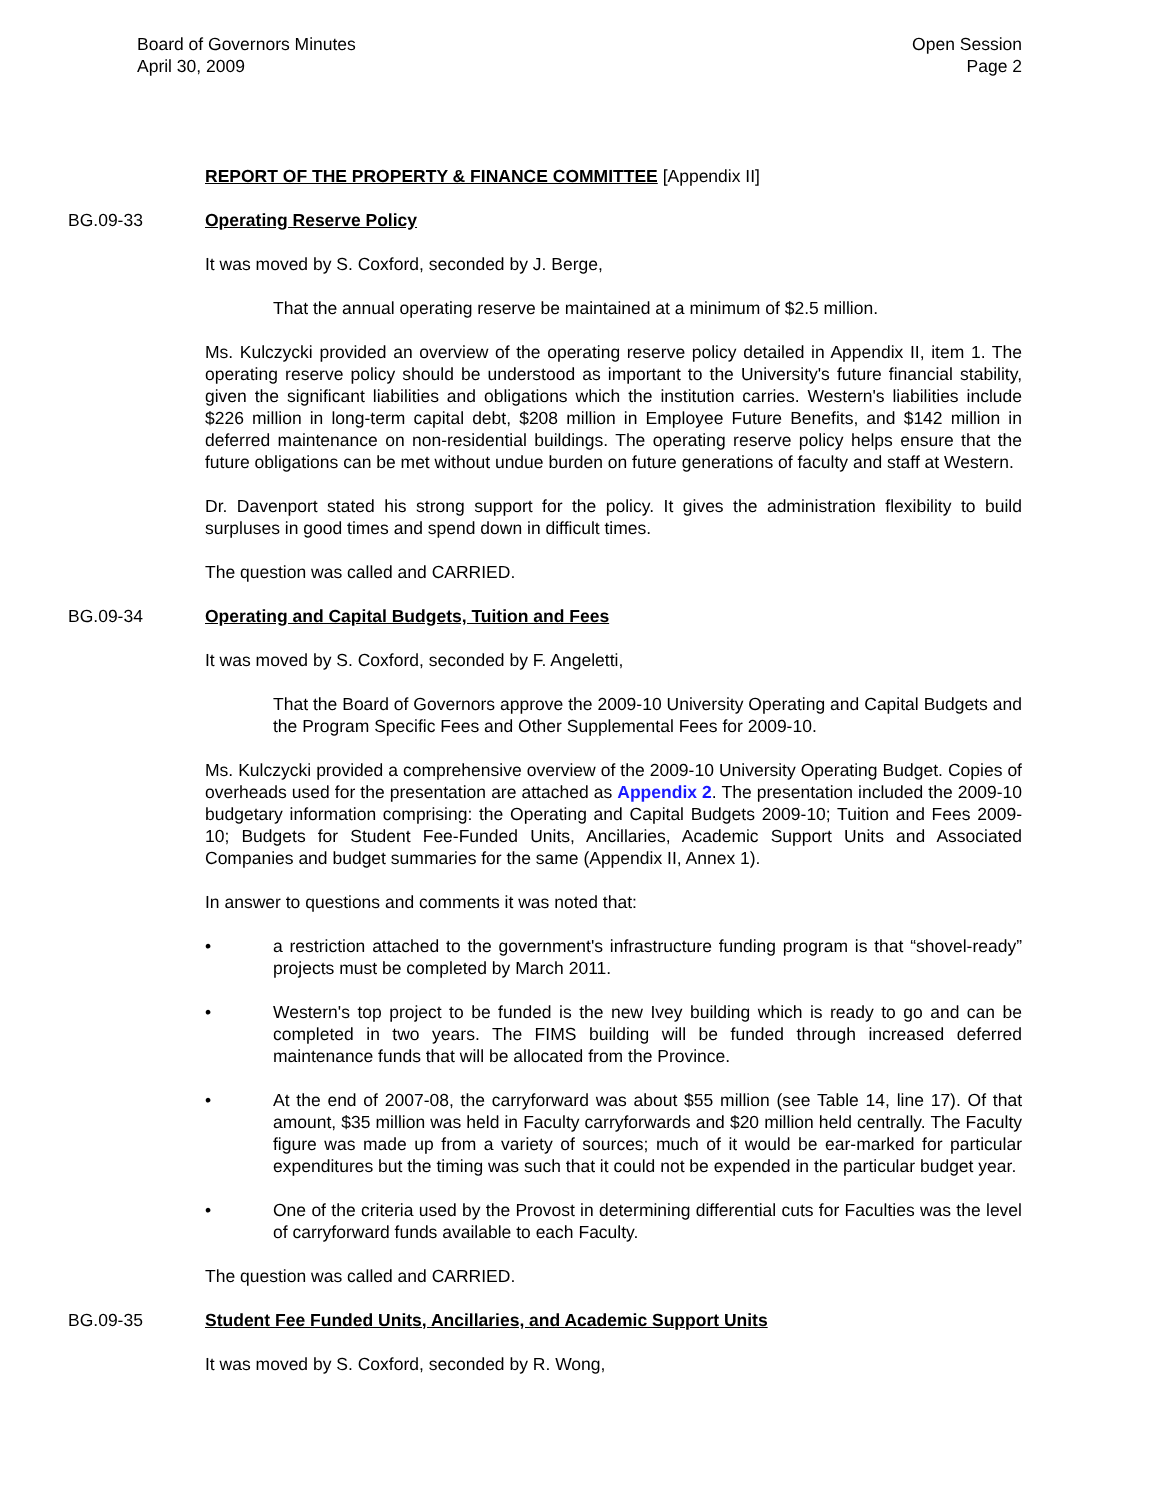Board of Governors Minutes
April 30, 2009
Open Session
Page 2
REPORT OF THE PROPERTY & FINANCE COMMITTEE [Appendix II]
BG.09-33 Operating Reserve Policy
It was moved by S. Coxford, seconded by J. Berge,
That the annual operating reserve be maintained at a minimum of $2.5 million.
Ms. Kulczycki provided an overview of the operating reserve policy detailed in Appendix II, item 1. The operating reserve policy should be understood as important to the University's future financial stability, given the significant liabilities and obligations which the institution carries. Western's liabilities include $226 million in long-term capital debt, $208 million in Employee Future Benefits, and $142 million in deferred maintenance on non-residential buildings. The operating reserve policy helps ensure that the future obligations can be met without undue burden on future generations of faculty and staff at Western.
Dr. Davenport stated his strong support for the policy. It gives the administration flexibility to build surpluses in good times and spend down in difficult times.
The question was called and CARRIED.
BG.09-34 Operating and Capital Budgets, Tuition and Fees
It was moved by S. Coxford, seconded by F. Angeletti,
That the Board of Governors approve the 2009-10 University Operating and Capital Budgets and the Program Specific Fees and Other Supplemental Fees for 2009-10.
Ms. Kulczycki provided a comprehensive overview of the 2009-10 University Operating Budget. Copies of overheads used for the presentation are attached as Appendix 2. The presentation included the 2009-10 budgetary information comprising: the Operating and Capital Budgets 2009-10; Tuition and Fees 2009-10; Budgets for Student Fee-Funded Units, Ancillaries, Academic Support Units and Associated Companies and budget summaries for the same (Appendix II, Annex 1).
In answer to questions and comments it was noted that:
• a restriction attached to the government's infrastructure funding program is that “shovel-ready” projects must be completed by March 2011.
• Western's top project to be funded is the new Ivey building which is ready to go and can be completed in two years. The FIMS building will be funded through increased deferred maintenance funds that will be allocated from the Province.
• At the end of 2007-08, the carryforward was about $55 million (see Table 14, line 17). Of that amount, $35 million was held in Faculty carryforwards and $20 million held centrally. The Faculty figure was made up from a variety of sources; much of it would be ear-marked for particular expenditures but the timing was such that it could not be expended in the particular budget year.
• One of the criteria used by the Provost in determining differential cuts for Faculties was the level of carryforward funds available to each Faculty.
The question was called and CARRIED.
BG.09-35 Student Fee Funded Units, Ancillaries, and Academic Support Units
It was moved by S. Coxford, seconded by R. Wong,